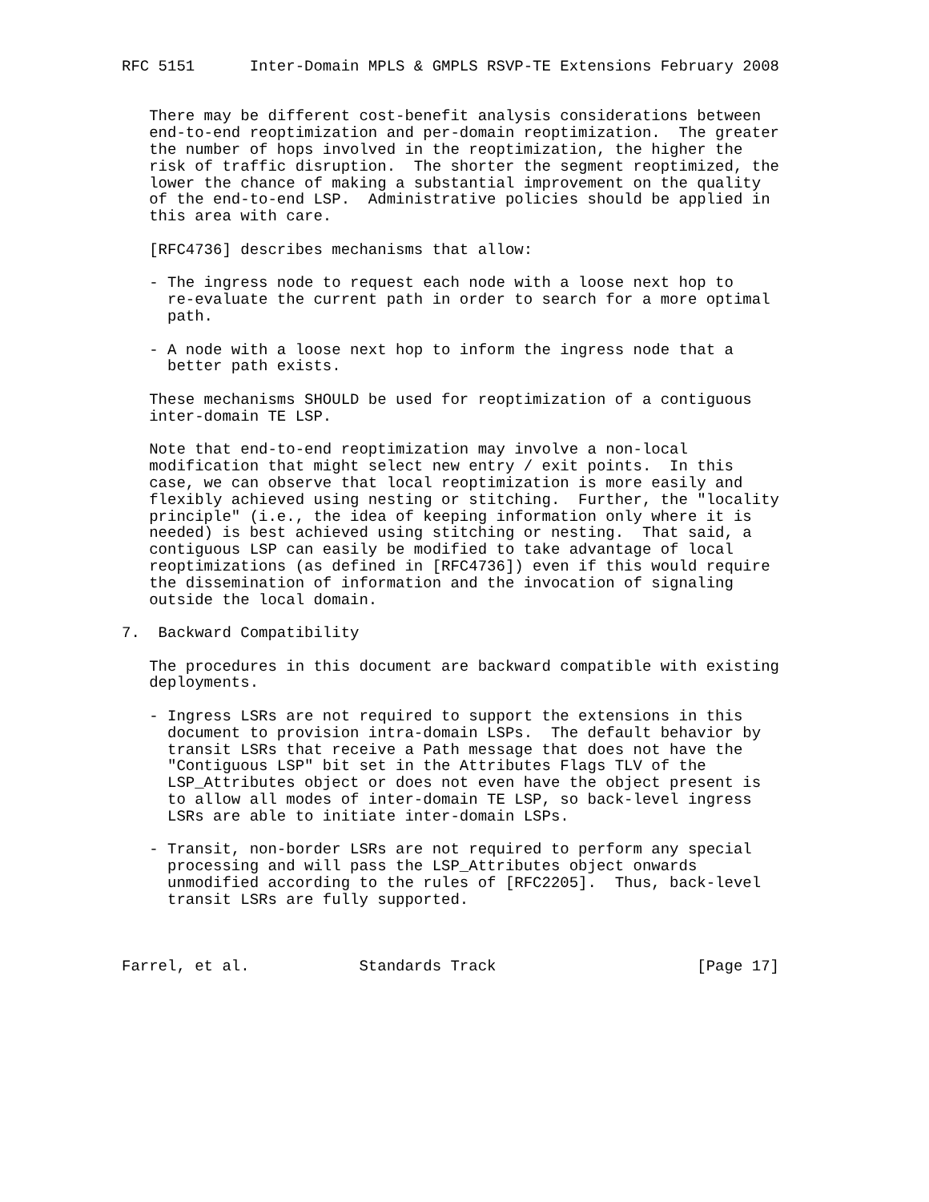RFC 5151      Inter-Domain MPLS & GMPLS RSVP-TE Extensions February 2008


   There may be different cost-benefit analysis considerations between
   end-to-end reoptimization and per-domain reoptimization.  The greater
   the number of hops involved in the reoptimization, the higher the
   risk of traffic disruption.  The shorter the segment reoptimized, the
   lower the chance of making a substantial improvement on the quality
   of the end-to-end LSP.  Administrative policies should be applied in
   this area with care.

   [RFC4736] describes mechanisms that allow:

   - The ingress node to request each node with a loose next hop to
     re-evaluate the current path in order to search for a more optimal
     path.

   - A node with a loose next hop to inform the ingress node that a
     better path exists.

   These mechanisms SHOULD be used for reoptimization of a contiguous
   inter-domain TE LSP.

   Note that end-to-end reoptimization may involve a non-local
   modification that might select new entry / exit points.  In this
   case, we can observe that local reoptimization is more easily and
   flexibly achieved using nesting or stitching.  Further, the "locality
   principle" (i.e., the idea of keeping information only where it is
   needed) is best achieved using stitching or nesting.  That said, a
   contiguous LSP can easily be modified to take advantage of local
   reoptimizations (as defined in [RFC4736]) even if this would require
   the dissemination of information and the invocation of signaling
   outside the local domain.

7.  Backward Compatibility

   The procedures in this document are backward compatible with existing
   deployments.

   - Ingress LSRs are not required to support the extensions in this
     document to provision intra-domain LSPs.  The default behavior by
     transit LSRs that receive a Path message that does not have the
     "Contiguous LSP" bit set in the Attributes Flags TLV of the
     LSP_Attributes object or does not even have the object present is
     to allow all modes of inter-domain TE LSP, so back-level ingress
     LSRs are able to initiate inter-domain LSPs.

   - Transit, non-border LSRs are not required to perform any special
     processing and will pass the LSP_Attributes object onwards
     unmodified according to the rules of [RFC2205].  Thus, back-level
     transit LSRs are fully supported.



Farrel, et al.            Standards Track                      [Page 17]